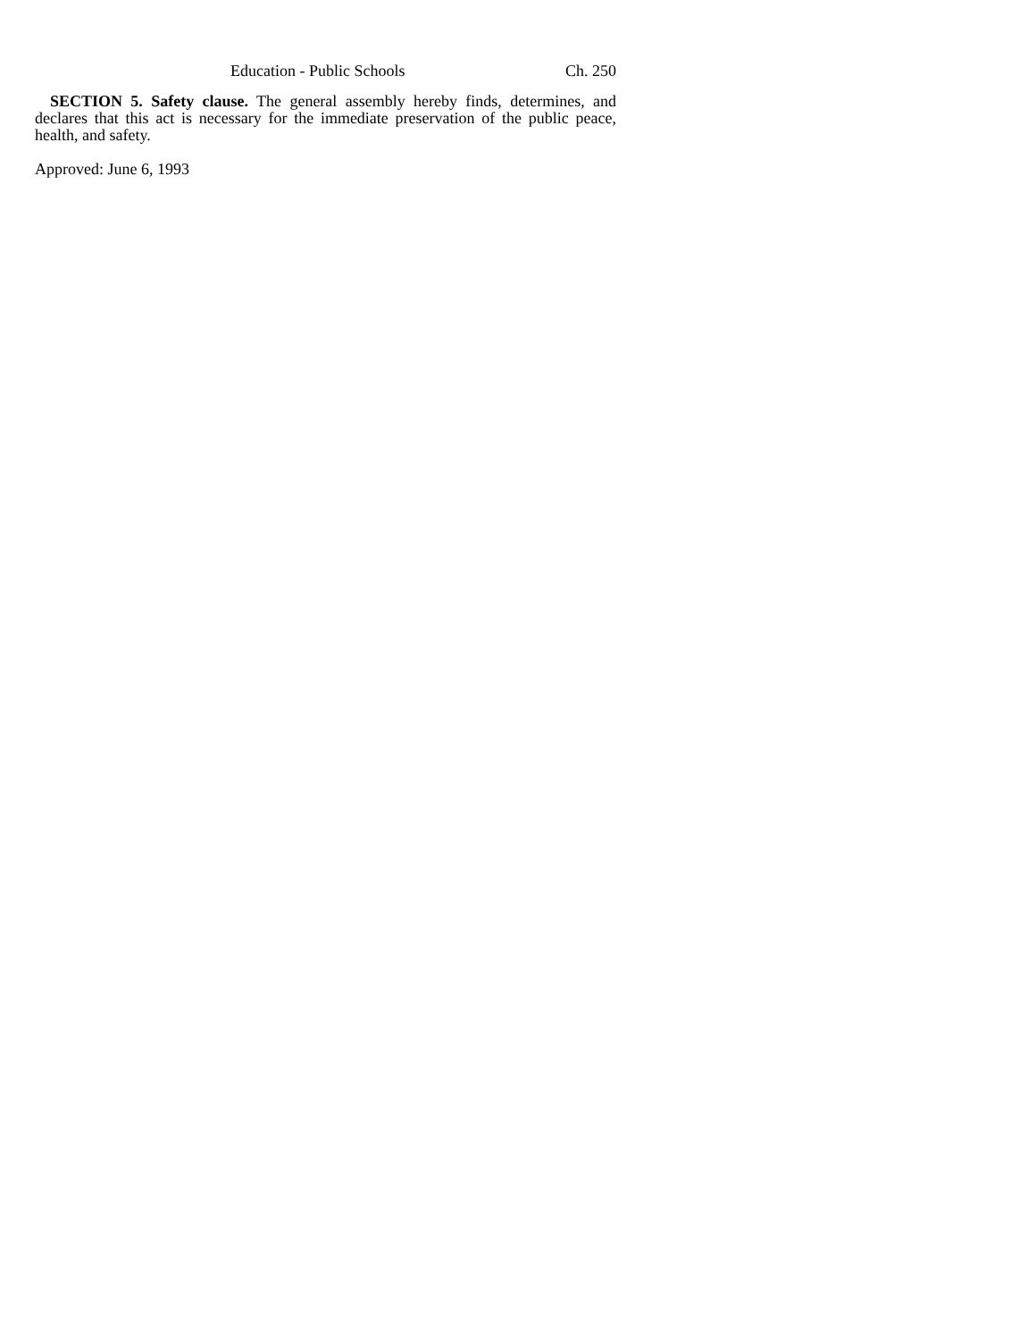Education - Public Schools Ch. 250
SECTION 5. Safety clause. The general assembly hereby finds, determines, and declares that this act is necessary for the immediate preservation of the public peace, health, and safety.
Approved: June 6, 1993